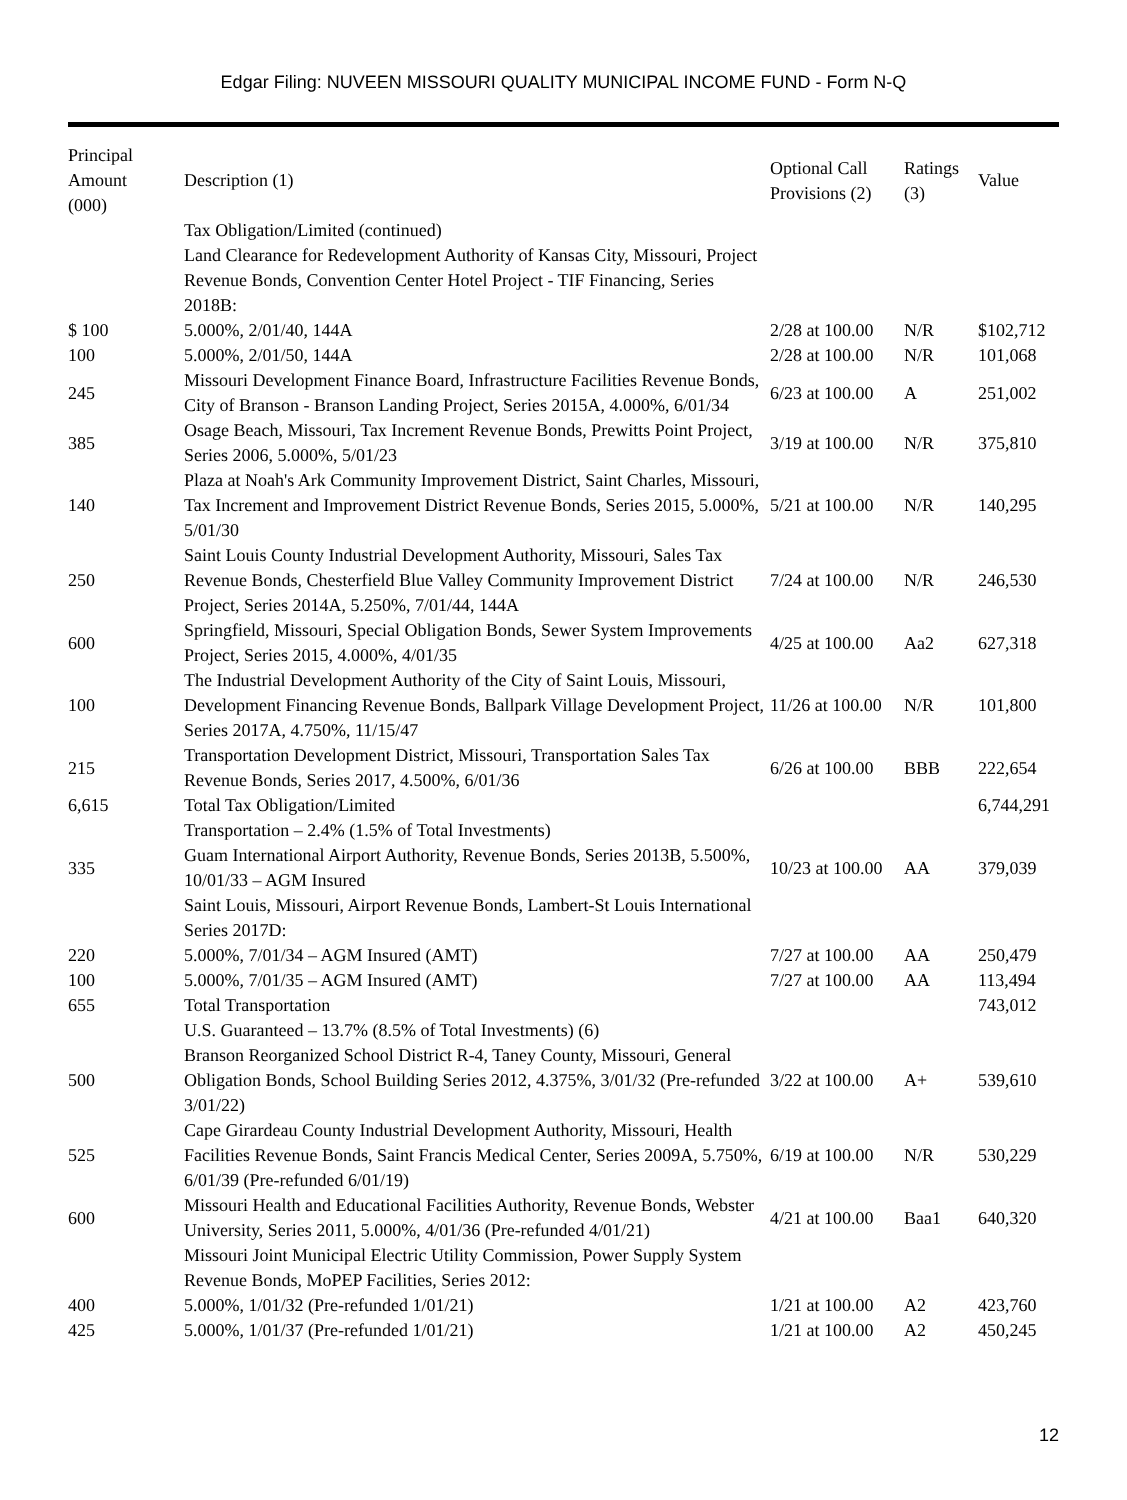Edgar Filing: NUVEEN MISSOURI QUALITY MUNICIPAL INCOME FUND - Form N-Q
| Principal Amount (000) | Description (1) | Optional Call Provisions (2) | Ratings (3) | Value |
| --- | --- | --- | --- | --- |
| | Tax Obligation/Limited (continued) | | | |
| | Land Clearance for Redevelopment Authority of Kansas City, Missouri, Project Revenue Bonds, Convention Center Hotel Project - TIF Financing, Series 2018B: | | | |
| $ 100 | 5.000%, 2/01/40, 144A | 2/28 at 100.00 | N/R | $102,712 |
| 100 | 5.000%, 2/01/50, 144A | 2/28 at 100.00 | N/R | 101,068 |
| 245 | Missouri Development Finance Board, Infrastructure Facilities Revenue Bonds, City of Branson - Branson Landing Project, Series 2015A, 4.000%, 6/01/34 | 6/23 at 100.00 | A | 251,002 |
| 385 | Osage Beach, Missouri, Tax Increment Revenue Bonds, Prewitts Point Project, Series 2006, 5.000%, 5/01/23 | 3/19 at 100.00 | N/R | 375,810 |
| 140 | Plaza at Noah's Ark Community Improvement District, Saint Charles, Missouri, Tax Increment and Improvement District Revenue Bonds, Series 2015, 5.000%, 5/01/30 | 5/21 at 100.00 | N/R | 140,295 |
| 250 | Saint Louis County Industrial Development Authority, Missouri, Sales Tax Revenue Bonds, Chesterfield Blue Valley Community Improvement District Project, Series 2014A, 5.250%, 7/01/44, 144A | 7/24 at 100.00 | N/R | 246,530 |
| 600 | Springfield, Missouri, Special Obligation Bonds, Sewer System Improvements Project, Series 2015, 4.000%, 4/01/35 | 4/25 at 100.00 | Aa2 | 627,318 |
| 100 | The Industrial Development Authority of the City of Saint Louis, Missouri, Development Financing Revenue Bonds, Ballpark Village Development Project, Series 2017A, 4.750%, 11/15/47 | 11/26 at 100.00 | N/R | 101,800 |
| 215 | Transportation Development District, Missouri, Transportation Sales Tax Revenue Bonds, Series 2017, 4.500%, 6/01/36 | 6/26 at 100.00 | BBB | 222,654 |
| 6,615 | Total Tax Obligation/Limited | | | 6,744,291 |
| | Transportation – 2.4% (1.5% of Total Investments) | | | |
| 335 | Guam International Airport Authority, Revenue Bonds, Series 2013B, 5.500%, 10/01/33 – AGM Insured | 10/23 at 100.00 | AA | 379,039 |
| | Saint Louis, Missouri, Airport Revenue Bonds, Lambert-St Louis International Series 2017D: | | | |
| 220 | 5.000%, 7/01/34 – AGM Insured (AMT) | 7/27 at 100.00 | AA | 250,479 |
| 100 | 5.000%, 7/01/35 – AGM Insured (AMT) | 7/27 at 100.00 | AA | 113,494 |
| 655 | Total Transportation | | | 743,012 |
| | U.S. Guaranteed – 13.7% (8.5% of Total Investments) (6) | | | |
| 500 | Branson Reorganized School District R-4, Taney County, Missouri, General Obligation Bonds, School Building Series 2012, 4.375%, 3/01/32 (Pre-refunded 3/01/22) | 3/22 at 100.00 | A+ | 539,610 |
| 525 | Cape Girardeau County Industrial Development Authority, Missouri, Health Facilities Revenue Bonds, Saint Francis Medical Center, Series 2009A, 5.750%, 6/01/39 (Pre-refunded 6/01/19) | 6/19 at 100.00 | N/R | 530,229 |
| 600 | Missouri Health and Educational Facilities Authority, Revenue Bonds, Webster University, Series 2011, 5.000%, 4/01/36 (Pre-refunded 4/01/21) | 4/21 at 100.00 | Baa1 | 640,320 |
| | Missouri Joint Municipal Electric Utility Commission, Power Supply System Revenue Bonds, MoPEP Facilities, Series 2012: | | | |
| 400 | 5.000%, 1/01/32 (Pre-refunded 1/01/21) | 1/21 at 100.00 | A2 | 423,760 |
| 425 | 5.000%, 1/01/37 (Pre-refunded 1/01/21) | 1/21 at 100.00 | A2 | 450,245 |
12